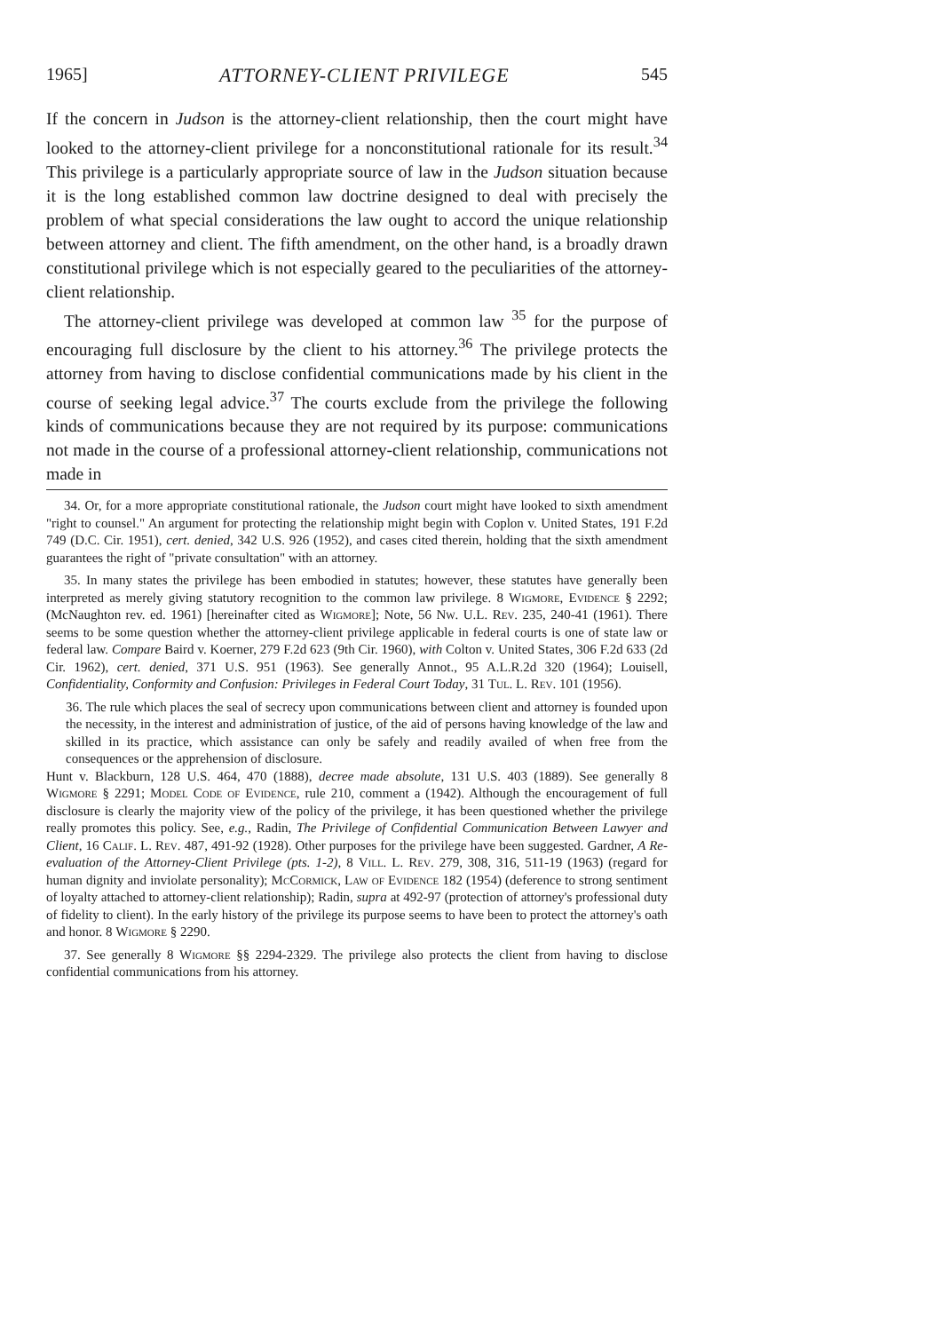1965] ATTORNEY-CLIENT PRIVILEGE 545
If the concern in Judson is the attorney-client relationship, then the court might have looked to the attorney-client privilege for a nonconstitutional rationale for its result.<sup>34</sup> This privilege is a particularly appropriate source of law in the Judson situation because it is the long established common law doctrine designed to deal with precisely the problem of what special considerations the law ought to accord the unique relationship between attorney and client. The fifth amendment, on the other hand, is a broadly drawn constitutional privilege which is not especially geared to the peculiarities of the attorney-client relationship.
The attorney-client privilege was developed at common law <sup>35</sup> for the purpose of encouraging full disclosure by the client to his attorney.<sup>36</sup> The privilege protects the attorney from having to disclose confidential communications made by his client in the course of seeking legal advice.<sup>37</sup> The courts exclude from the privilege the following kinds of communications because they are not required by its purpose: communications not made in the course of a professional attorney-client relationship, communications not made in
34. Or, for a more appropriate constitutional rationale, the Judson court might have looked to sixth amendment "right to counsel." An argument for protecting the relationship might begin with Coplon v. United States, 191 F.2d 749 (D.C. Cir. 1951), cert. denied, 342 U.S. 926 (1952), and cases cited therein, holding that the sixth amendment guarantees the right of "private consultation" with an attorney.
35. In many states the privilege has been embodied in statutes; however, these statutes have generally been interpreted as merely giving statutory recognition to the common law privilege. 8 Wigmore, Evidence § 2292; (McNaughton rev. ed. 1961) [hereinafter cited as Wigmore]; Note, 56 Nw. U.L. Rev. 235, 240-41 (1961). There seems to be some question whether the attorney-client privilege applicable in federal courts is one of state law or federal law. Compare Baird v. Koerner, 279 F.2d 623 (9th Cir. 1960), with Colton v. United States, 306 F.2d 633 (2d Cir. 1962), cert. denied, 371 U.S. 951 (1963). See generally Annot., 95 A.L.R.2d 320 (1964); Louisell, Confidentiality, Conformity and Confusion: Privileges in Federal Court Today, 31 Tul. L. Rev. 101 (1956).
36. The rule which places the seal of secrecy upon communications between client and attorney is founded upon the necessity, in the interest and administration of justice, of the aid of persons having knowledge of the law and skilled in its practice, which assistance can only be safely and readily availed of when free from the consequences or the apprehension of disclosure.
Hunt v. Blackburn, 128 U.S. 464, 470 (1888), decree made absolute, 131 U.S. 403 (1889). See generally 8 Wigmore § 2291; Model Code of Evidence, rule 210, comment a (1942). Although the encouragement of full disclosure is clearly the majority view of the policy of the privilege, it has been questioned whether the privilege really promotes this policy. See, e.g., Radin, The Privilege of Confidential Communication Between Lawyer and Client, 16 Calif. L. Rev. 487, 491-92 (1928). Other purposes for the privilege have been suggested. Gardner, A Re-evaluation of the Attorney-Client Privilege (pts. 1-2), 8 Vill. L. Rev. 279, 308, 316, 511-19 (1963) (regard for human dignity and inviolate personality); McCormick, Law of Evidence 182 (1954) (deference to strong sentiment of loyalty attached to attorney-client relationship); Radin, supra at 492-97 (protection of attorney's professional duty of fidelity to client). In the early history of the privilege its purpose seems to have been to protect the attorney's oath and honor. 8 Wigmore § 2290.
37. See generally 8 Wigmore §§ 2294-2329. The privilege also protects the client from having to disclose confidential communications from his attorney.